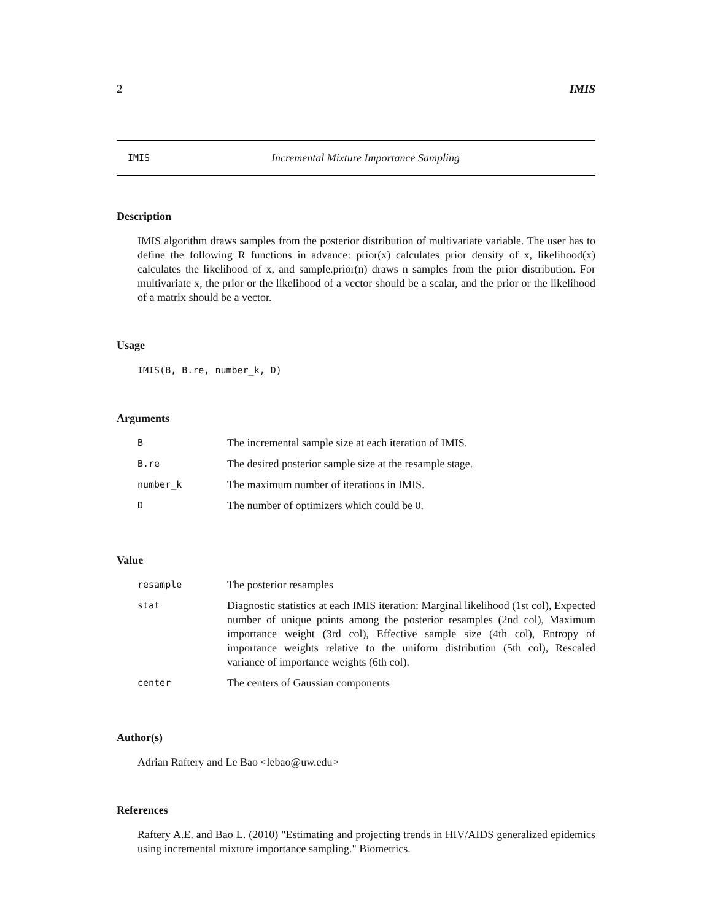2 IMIS
IMIS Incremental Mixture Importance Sampling
Description
IMIS algorithm draws samples from the posterior distribution of multivariate variable. The user has to define the following R functions in advance: prior(x) calculates prior density of x, likelihood(x) calculates the likelihood of x, and sample.prior(n) draws n samples from the prior distribution. For multivariate x, the prior or the likelihood of a vector should be a scalar, and the prior or the likelihood of a matrix should be a vector.
Usage
IMIS(B, B.re, number_k, D)
Arguments
| B | The incremental sample size at each iteration of IMIS. |
| B.re | The desired posterior sample size at the resample stage. |
| number_k | The maximum number of iterations in IMIS. |
| D | The number of optimizers which could be 0. |
Value
| resample | The posterior resamples |
| stat | Diagnostic statistics at each IMIS iteration: Marginal likelihood (1st col), Expected number of unique points among the posterior resamples (2nd col), Maximum importance weight (3rd col), Effective sample size (4th col), Entropy of importance weights relative to the uniform distribution (5th col), Rescaled variance of importance weights (6th col). |
| center | The centers of Gaussian components |
Author(s)
Adrian Raftery and Le Bao <lebao@uw.edu>
References
Raftery A.E. and Bao L. (2010) "Estimating and projecting trends in HIV/AIDS generalized epidemics using incremental mixture importance sampling." Biometrics.